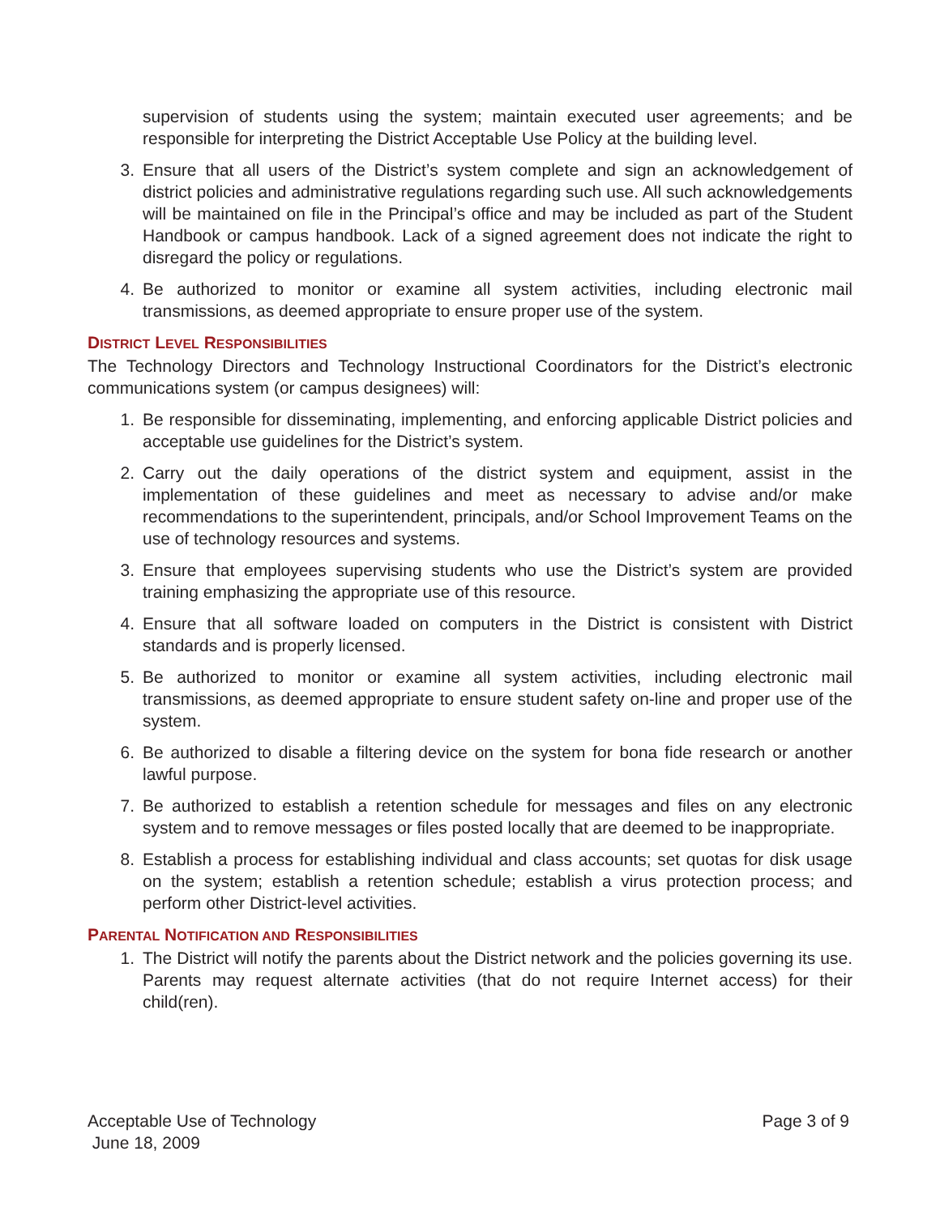supervision of students using the system; maintain executed user agreements; and be responsible for interpreting the District Acceptable Use Policy at the building level.
3. Ensure that all users of the District’s system complete and sign an acknowledgement of district policies and administrative regulations regarding such use. All such acknowledgements will be maintained on file in the Principal’s office and may be included as part of the Student Handbook or campus handbook. Lack of a signed agreement does not indicate the right to disregard the policy or regulations.
4. Be authorized to monitor or examine all system activities, including electronic mail transmissions, as deemed appropriate to ensure proper use of the system.
DISTRICT LEVEL RESPONSIBILITIES
The Technology Directors and Technology Instructional Coordinators for the District’s electronic communications system (or campus designees) will:
1. Be responsible for disseminating, implementing, and enforcing applicable District policies and acceptable use guidelines for the District’s system.
2. Carry out the daily operations of the district system and equipment, assist in the implementation of these guidelines and meet as necessary to advise and/or make recommendations to the superintendent, principals, and/or School Improvement Teams on the use of technology resources and systems.
3. Ensure that employees supervising students who use the District’s system are provided training emphasizing the appropriate use of this resource.
4. Ensure that all software loaded on computers in the District is consistent with District standards and is properly licensed.
5. Be authorized to monitor or examine all system activities, including electronic mail transmissions, as deemed appropriate to ensure student safety on-line and proper use of the system.
6. Be authorized to disable a filtering device on the system for bona fide research or another lawful purpose.
7. Be authorized to establish a retention schedule for messages and files on any electronic system and to remove messages or files posted locally that are deemed to be inappropriate.
8. Establish a process for establishing individual and class accounts; set quotas for disk usage on the system; establish a retention schedule; establish a virus protection process; and perform other District-level activities.
PARENTAL NOTIFICATION AND RESPONSIBILITIES
1. The District will notify the parents about the District network and the policies governing its use. Parents may request alternate activities (that do not require Internet access) for their child(ren).
Acceptable Use of Technology
June 18, 2009
Page 3 of 9